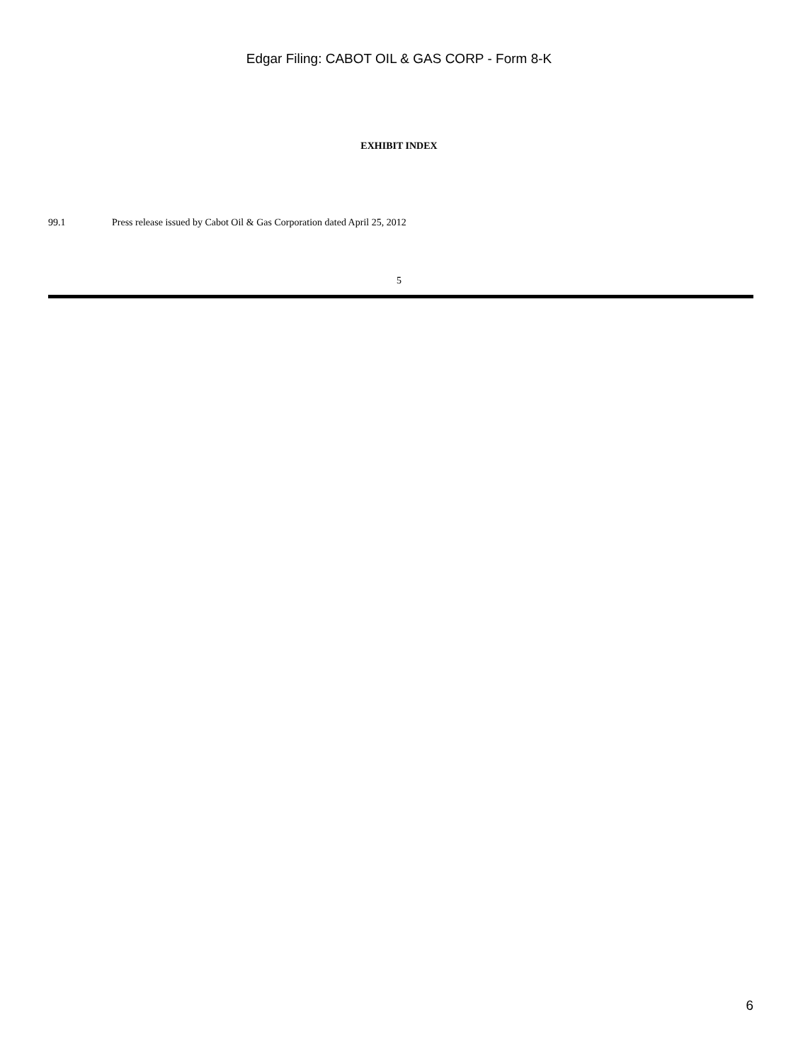Edgar Filing: CABOT OIL & GAS CORP - Form 8-K
EXHIBIT INDEX
99.1 Press release issued by Cabot Oil & Gas Corporation dated April 25, 2012
5
6